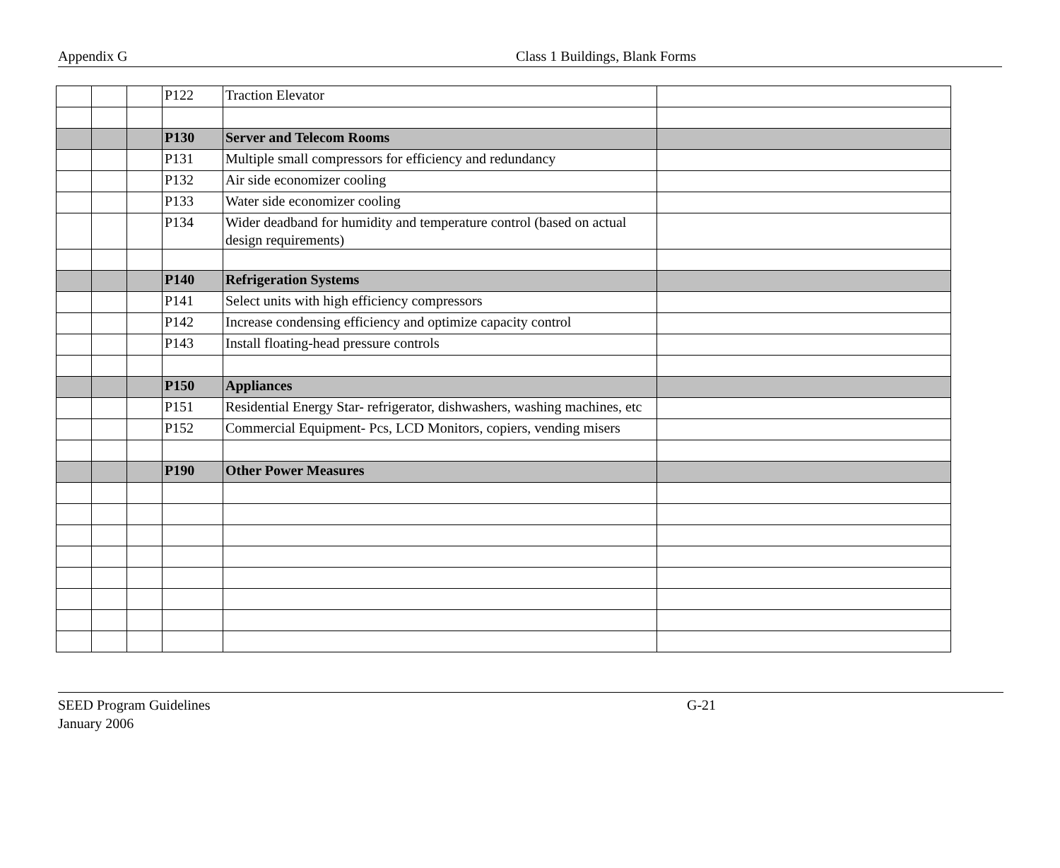Appendix G Class 1 Buildings, Blank Forms
| | | | P122 | Traction Elevator | |
| | | | P130 | Server and Telecom Rooms | |
| | | | P131 | Multiple small compressors for efficiency and redundancy | |
| | | | P132 | Air side economizer cooling | |
| | | | P133 | Water side economizer cooling | |
| | | | P134 | Wider deadband for humidity and temperature control (based on actual design requirements) | |
| | | | P140 | Refrigeration Systems | |
| | | | P141 | Select units with high efficiency compressors | |
| | | | P142 | Increase condensing efficiency and optimize capacity control | |
| | | | P143 | Install floating-head pressure controls | |
| | | | P150 | Appliances | |
| | | | P151 | Residential Energy Star- refrigerator, dishwashers, washing machines, etc | |
| | | | P152 | Commercial Equipment- Pcs, LCD Monitors, copiers, vending misers | |
| | | | P190 | Other Power Measures | |
SEED Program Guidelines G-21
January 2006